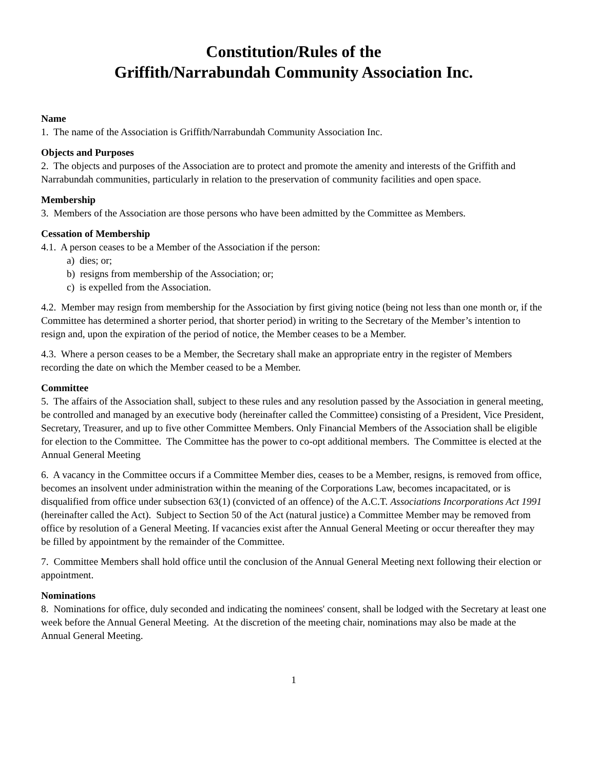Constitution/Rules of the
Griffith/Narrabundah Community Association Inc.
Name
1. The name of the Association is Griffith/Narrabundah Community Association Inc.
Objects and Purposes
2. The objects and purposes of the Association are to protect and promote the amenity and interests of the Griffith and Narrabundah communities, particularly in relation to the preservation of community facilities and open space.
Membership
3. Members of the Association are those persons who have been admitted by the Committee as Members.
Cessation of Membership
4.1. A person ceases to be a Member of the Association if the person:
a) dies; or;
b) resigns from membership of the Association; or;
c) is expelled from the Association.
4.2. Member may resign from membership for the Association by first giving notice (being not less than one month or, if the Committee has determined a shorter period, that shorter period) in writing to the Secretary of the Member’s intention to resign and, upon the expiration of the period of notice, the Member ceases to be a Member.
4.3. Where a person ceases to be a Member, the Secretary shall make an appropriate entry in the register of Members recording the date on which the Member ceased to be a Member.
Committee
5. The affairs of the Association shall, subject to these rules and any resolution passed by the Association in general meeting, be controlled and managed by an executive body (hereinafter called the Committee) consisting of a President, Vice President, Secretary, Treasurer, and up to five other Committee Members. Only Financial Members of the Association shall be eligible for election to the Committee. The Committee has the power to co-opt additional members. The Committee is elected at the Annual General Meeting
6. A vacancy in the Committee occurs if a Committee Member dies, ceases to be a Member, resigns, is removed from office, becomes an insolvent under administration within the meaning of the Corporations Law, becomes incapacitated, or is disqualified from office under subsection 63(1) (convicted of an offence) of the A.C.T. Associations Incorporations Act 1991 (hereinafter called the Act). Subject to Section 50 of the Act (natural justice) a Committee Member may be removed from office by resolution of a General Meeting. If vacancies exist after the Annual General Meeting or occur thereafter they may be filled by appointment by the remainder of the Committee.
7. Committee Members shall hold office until the conclusion of the Annual General Meeting next following their election or appointment.
Nominations
8. Nominations for office, duly seconded and indicating the nominees' consent, shall be lodged with the Secretary at least one week before the Annual General Meeting. At the discretion of the meeting chair, nominations may also be made at the Annual General Meeting.
1